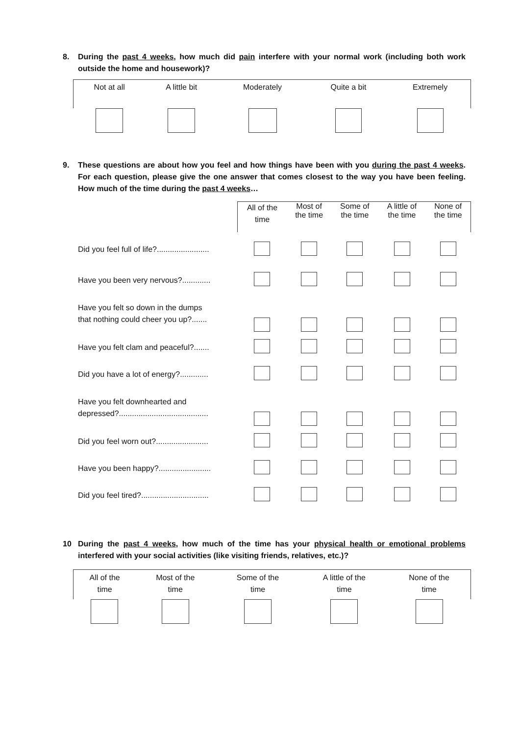8.
During the past 4 weeks, how much did pain interfere with your normal work (including both work outside the home and housework)?
| Not at all | A little bit | Moderately | Quite a bit | Extremely |
9.
These questions are about how you feel and how things have been with you during the past 4 weeks. For each question, please give the one answer that comes closest to the way you have been feeling. How much of the time during the past 4 weeks…
| | All of the time | Most of the time | Some of the time | A little of the time | None of the time |
| Did you feel full of life?........................ | | | | | |
| Have you been very nervous?............. | | | | | |
| Have you felt so down in the dumps that nothing could cheer you up?....... | | | | | |
| Have you felt clam and peaceful?....... | | | | | |
| Did you have a lot of energy?............. | | | | | |
| Have you felt downhearted and depressed?......................................... | | | | | |
| Did you feel worn out?........................ | | | | | |
| Have you been happy?........................ | | | | | |
| Did you feel tired?............................... | | | | | |
10
During the past 4 weeks, how much of the time has your physical health or emotional problems interfered with your social activities (like visiting friends, relatives, etc.)?
| All of the time | Most of the time | Some of the time | A little of the time | None of the time |